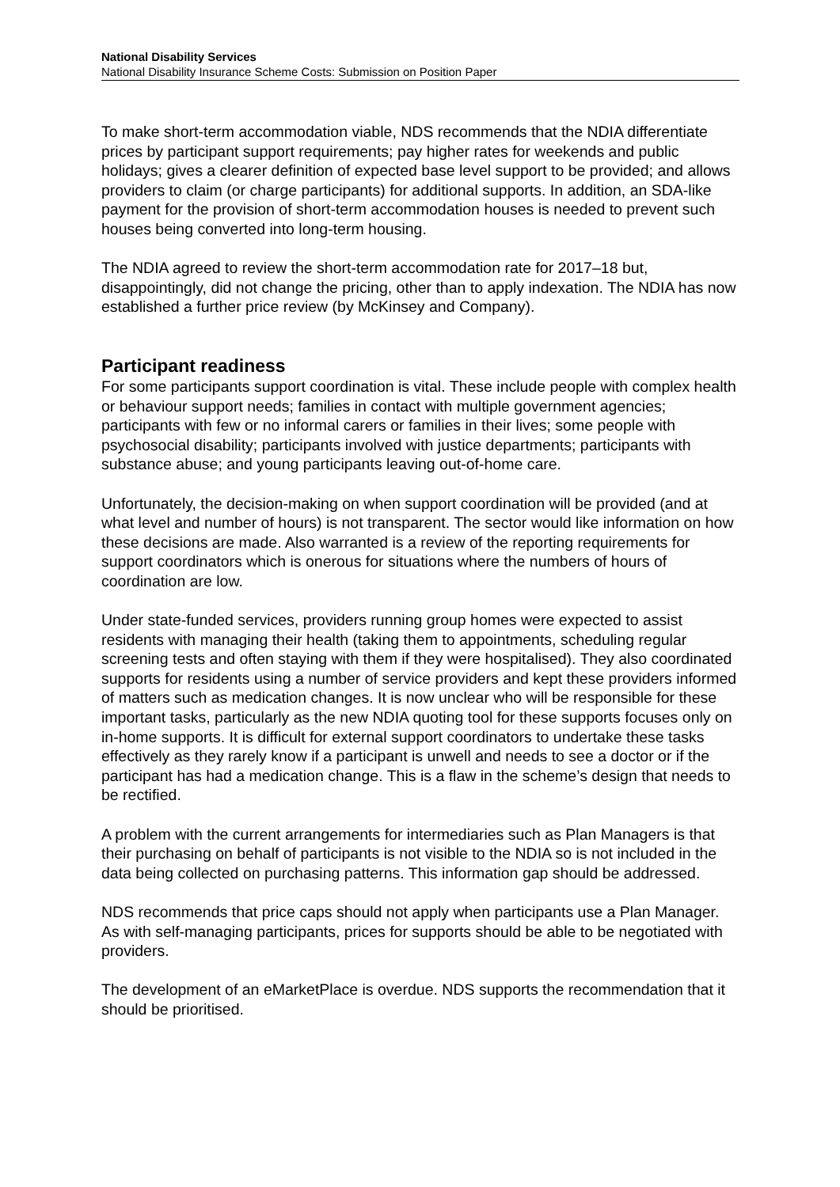National Disability Services
National Disability Insurance Scheme Costs: Submission on Position Paper
To make short-term accommodation viable, NDS recommends that the NDIA differentiate prices by participant support requirements; pay higher rates for weekends and public holidays; gives a clearer definition of expected base level support to be provided; and allows providers to claim (or charge participants) for additional supports. In addition, an SDA-like payment for the provision of short-term accommodation houses is needed to prevent such houses being converted into long-term housing.
The NDIA agreed to review the short-term accommodation rate for 2017–18 but, disappointingly, did not change the pricing, other than to apply indexation. The NDIA has now established a further price review (by McKinsey and Company).
Participant readiness
For some participants support coordination is vital. These include people with complex health or behaviour support needs; families in contact with multiple government agencies; participants with few or no informal carers or families in their lives; some people with psychosocial disability; participants involved with justice departments; participants with substance abuse; and young participants leaving out-of-home care.
Unfortunately, the decision-making on when support coordination will be provided (and at what level and number of hours) is not transparent. The sector would like information on how these decisions are made. Also warranted is a review of the reporting requirements for support coordinators which is onerous for situations where the numbers of hours of coordination are low.
Under state-funded services, providers running group homes were expected to assist residents with managing their health (taking them to appointments, scheduling regular screening tests and often staying with them if they were hospitalised). They also coordinated supports for residents using a number of service providers and kept these providers informed of matters such as medication changes. It is now unclear who will be responsible for these important tasks, particularly as the new NDIA quoting tool for these supports focuses only on in-home supports. It is difficult for external support coordinators to undertake these tasks effectively as they rarely know if a participant is unwell and needs to see a doctor or if the participant has had a medication change. This is a flaw in the scheme’s design that needs to be rectified.
A problem with the current arrangements for intermediaries such as Plan Managers is that their purchasing on behalf of participants is not visible to the NDIA so is not included in the data being collected on purchasing patterns. This information gap should be addressed.
NDS recommends that price caps should not apply when participants use a Plan Manager. As with self-managing participants, prices for supports should be able to be negotiated with providers.
The development of an eMarketPlace is overdue. NDS supports the recommendation that it should be prioritised.